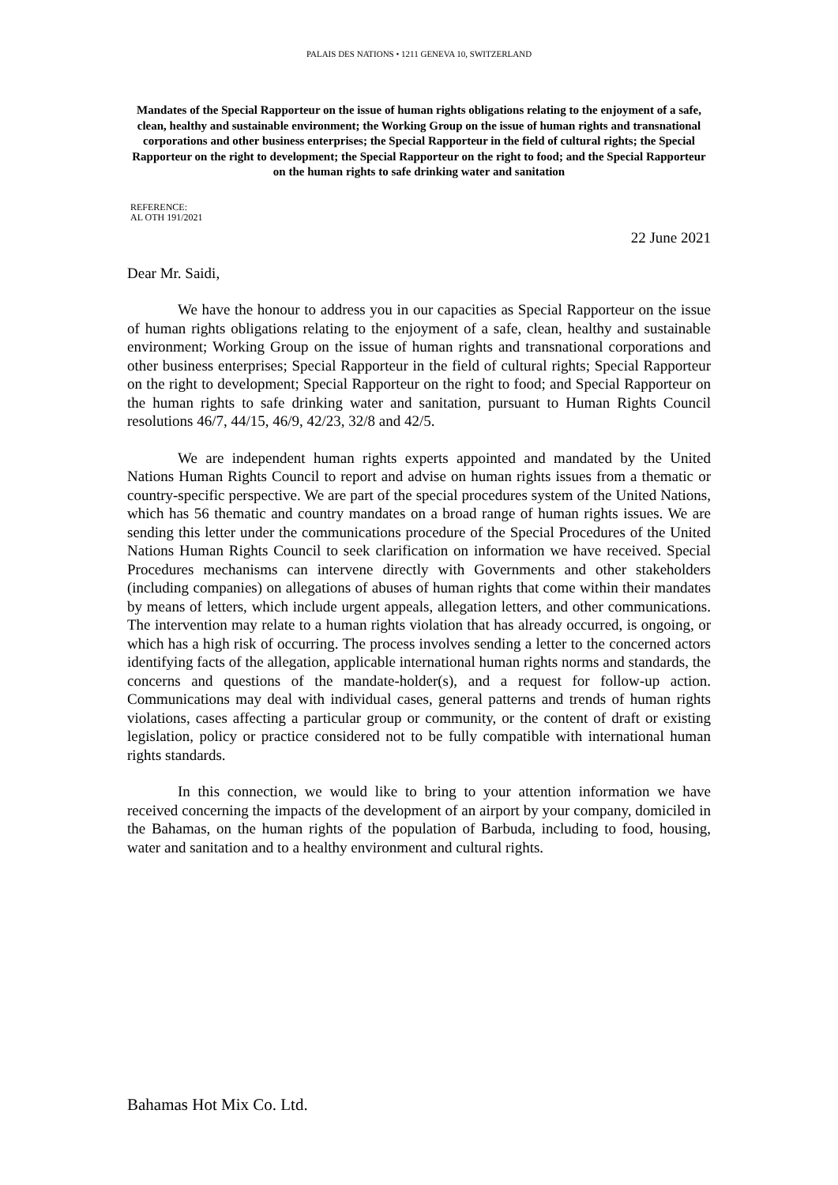PALAIS DES NATIONS • 1211 GENEVA 10, SWITZERLAND
Mandates of the Special Rapporteur on the issue of human rights obligations relating to the enjoyment of a safe, clean, healthy and sustainable environment; the Working Group on the issue of human rights and transnational corporations and other business enterprises; the Special Rapporteur in the field of cultural rights; the Special Rapporteur on the right to development; the Special Rapporteur on the right to food; and the Special Rapporteur on the human rights to safe drinking water and sanitation
REFERENCE:
AL OTH 191/2021
22 June 2021
Dear Mr. Saidi,
We have the honour to address you in our capacities as Special Rapporteur on the issue of human rights obligations relating to the enjoyment of a safe, clean, healthy and sustainable environment; Working Group on the issue of human rights and transnational corporations and other business enterprises; Special Rapporteur in the field of cultural rights; Special Rapporteur on the right to development; Special Rapporteur on the right to food; and Special Rapporteur on the human rights to safe drinking water and sanitation, pursuant to Human Rights Council resolutions 46/7, 44/15, 46/9, 42/23, 32/8 and 42/5.
We are independent human rights experts appointed and mandated by the United Nations Human Rights Council to report and advise on human rights issues from a thematic or country-specific perspective. We are part of the special procedures system of the United Nations, which has 56 thematic and country mandates on a broad range of human rights issues. We are sending this letter under the communications procedure of the Special Procedures of the United Nations Human Rights Council to seek clarification on information we have received. Special Procedures mechanisms can intervene directly with Governments and other stakeholders (including companies) on allegations of abuses of human rights that come within their mandates by means of letters, which include urgent appeals, allegation letters, and other communications. The intervention may relate to a human rights violation that has already occurred, is ongoing, or which has a high risk of occurring. The process involves sending a letter to the concerned actors identifying facts of the allegation, applicable international human rights norms and standards, the concerns and questions of the mandate-holder(s), and a request for follow-up action. Communications may deal with individual cases, general patterns and trends of human rights violations, cases affecting a particular group or community, or the content of draft or existing legislation, policy or practice considered not to be fully compatible with international human rights standards.
In this connection, we would like to bring to your attention information we have received concerning the impacts of the development of an airport by your company, domiciled in the Bahamas, on the human rights of the population of Barbuda, including to food, housing, water and sanitation and to a healthy environment and cultural rights.
Bahamas Hot Mix Co. Ltd.